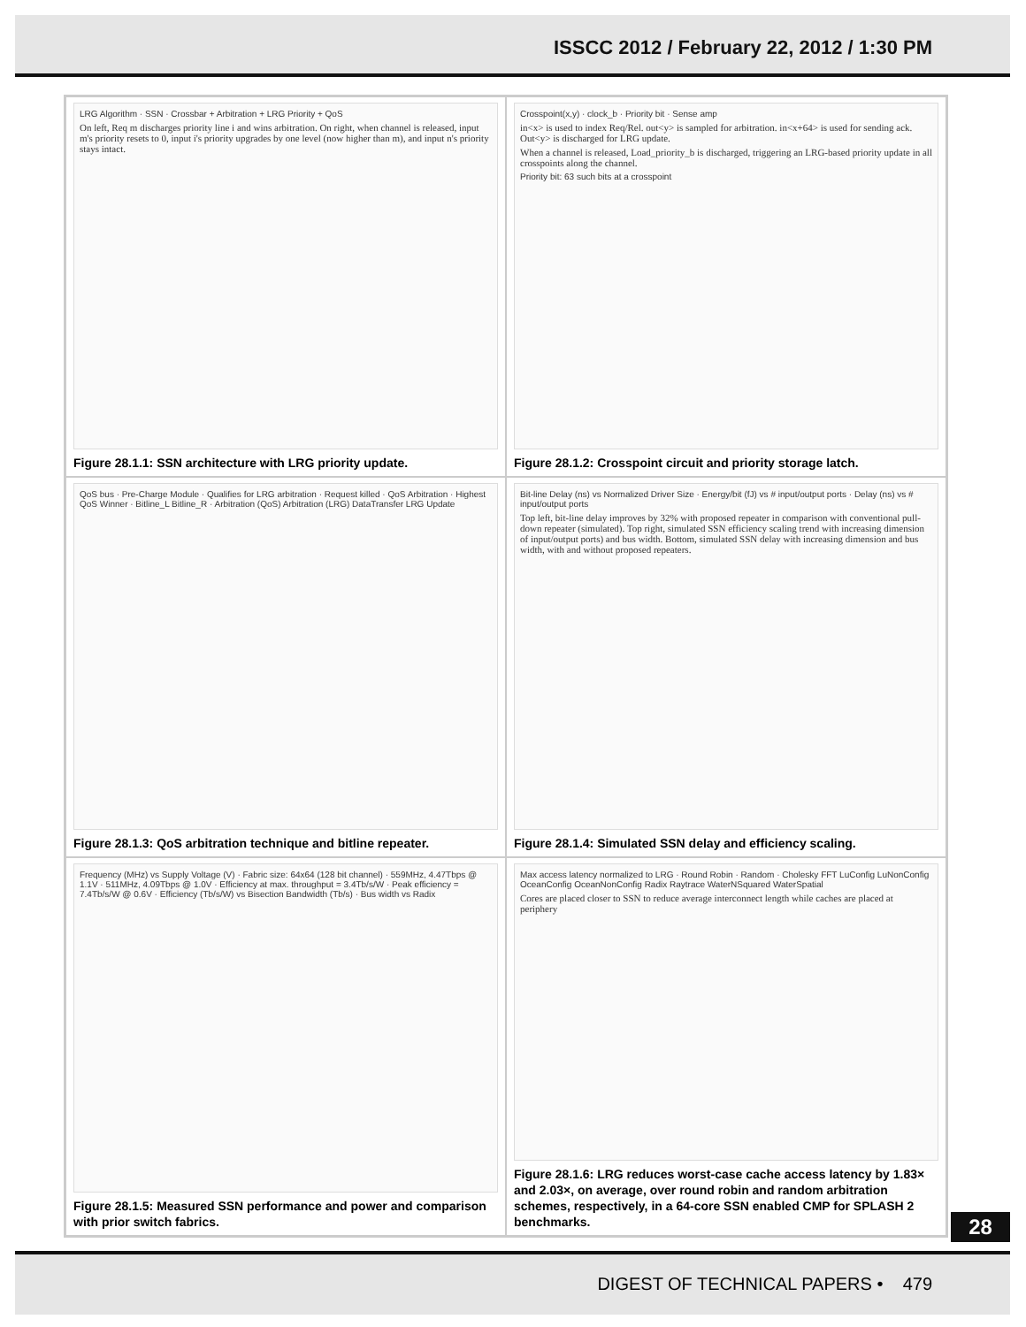ISSCC 2012 / February 22, 2012 / 1:30 PM
LRG Algorithm · SSN · Crossbar + Arbitration + LRG Priority + QoS
On left, Req m discharges priority line i and wins arbitration. On right, when channel is released, input m's priority resets to 0, input i's priority upgrades by one level (now higher than m), and input n's priority stays intact.
Figure 28.1.1: SSN architecture with LRG priority update.
Crosspoint(x,y) · clock_b · Priority bit · Sense amp
in<x> is used to index Req/Rel. out<y> is sampled for arbitration. in<x+64> is used for sending ack. Out<y> is discharged for LRG update.
When a channel is released, Load_priority_b is discharged, triggering an LRG-based priority update in all crosspoints along the channel.
Priority bit: 63 such bits at a crosspoint
Figure 28.1.2: Crosspoint circuit and priority storage latch.
QoS bus · Pre-Charge Module · Qualifies for LRG arbitration · Request killed · QoS Arbitration · Highest QoS Winner · Bitline_L Bitline_R · Arbitration (QoS) Arbitration (LRG) DataTransfer LRG Update
Figure 28.1.3: QoS arbitration technique and bitline repeater.
Bit-line Delay (ns) vs Normalized Driver Size · Energy/bit (fJ) vs # input/output ports · Delay (ns) vs # input/output ports
Top left, bit-line delay improves by 32% with proposed repeater in comparison with conventional pull-down repeater (simulated). Top right, simulated SSN efficiency scaling trend with increasing dimension of input/output ports) and bus width. Bottom, simulated SSN delay with increasing dimension and bus width, with and without proposed repeaters.
Figure 28.1.4: Simulated SSN delay and efficiency scaling.
Frequency (MHz) vs Supply Voltage (V) · Fabric size: 64x64 (128 bit channel) · 559MHz, 4.47Tbps @ 1.1V · 511MHz, 4.09Tbps @ 1.0V · Efficiency at max. throughput = 3.4Tb/s/W · Peak efficiency = 7.4Tb/s/W @ 0.6V · Efficiency (Tb/s/W) vs Bisection Bandwidth (Tb/s) · Bus width vs Radix
Figure 28.1.5: Measured SSN performance and power and comparison with prior switch fabrics.
Max access latency normalized to LRG · Round Robin · Random · Cholesky FFT LuConfig LuNonConfig OceanConfig OceanNonConfig Radix Raytrace WaterNSquared WaterSpatial
Cores are placed closer to SSN to reduce average interconnect length while caches are placed at periphery
Figure 28.1.6: LRG reduces worst-case cache access latency by 1.83× and 2.03×, on average, over round robin and random arbitration schemes, respectively, in a 64-core SSN enabled CMP for SPLASH 2 benchmarks.
28
DIGEST OF TECHNICAL PAPERS • 479